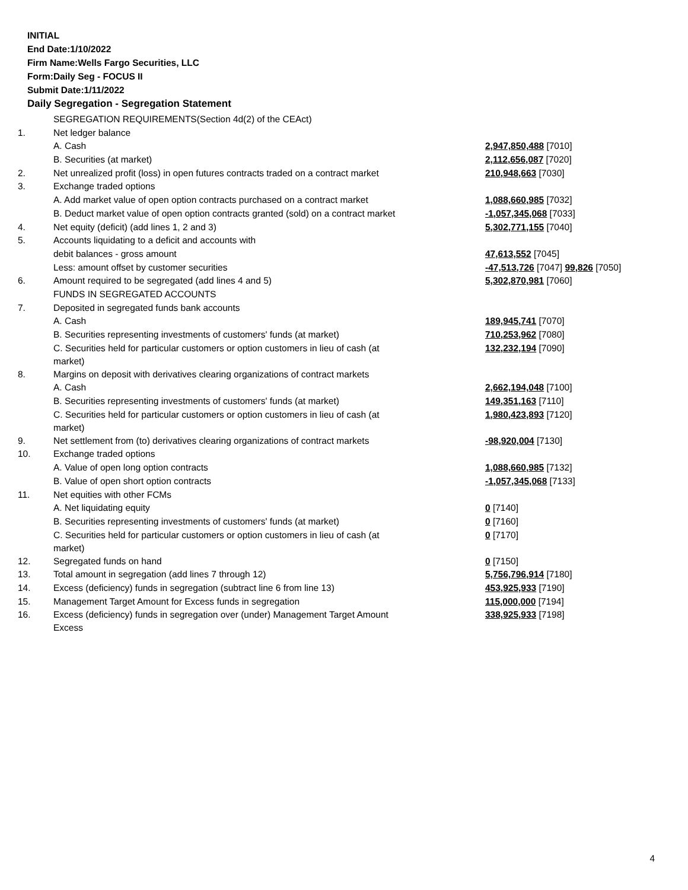INITIAL
End Date:1/10/2022
Firm Name:Wells Fargo Securities, LLC
Form:Daily Seg - FOCUS II
Submit Date:1/11/2022
Daily Segregation - Segregation Statement
| | SEGREGATION REQUIREMENTS(Section 4d(2) of the CEAct) | |
| 1. | Net ledger balance | |
| | A. Cash | 2,947,850,488 [7010] |
| | B. Securities (at market) | 2,112,656,087 [7020] |
| 2. | Net unrealized profit (loss) in open futures contracts traded on a contract market | 210,948,663 [7030] |
| 3. | Exchange traded options | |
| | A. Add market value of open option contracts purchased on a contract market | 1,088,660,985 [7032] |
| | B. Deduct market value of open option contracts granted (sold) on a contract market | -1,057,345,068 [7033] |
| 4. | Net equity (deficit) (add lines 1, 2 and 3) | 5,302,771,155 [7040] |
| 5. | Accounts liquidating to a deficit and accounts with | |
| | debit balances - gross amount | 47,613,552 [7045] |
| | Less: amount offset by customer securities | -47,513,726 [7047] 99,826 [7050] |
| 6. | Amount required to be segregated (add lines 4 and 5) | 5,302,870,981 [7060] |
| | FUNDS IN SEGREGATED ACCOUNTS | |
| 7. | Deposited in segregated funds bank accounts | |
| | A. Cash | 189,945,741 [7070] |
| | B. Securities representing investments of customers' funds (at market) | 710,253,962 [7080] |
| | C. Securities held for particular customers or option customers in lieu of cash (at market) | 132,232,194 [7090] |
| 8. | Margins on deposit with derivatives clearing organizations of contract markets | |
| | A. Cash | 2,662,194,048 [7100] |
| | B. Securities representing investments of customers' funds (at market) | 149,351,163 [7110] |
| | C. Securities held for particular customers or option customers in lieu of cash (at market) | 1,980,423,893 [7120] |
| 9. | Net settlement from (to) derivatives clearing organizations of contract markets | -98,920,004 [7130] |
| 10. | Exchange traded options | |
| | A. Value of open long option contracts | 1,088,660,985 [7132] |
| | B. Value of open short option contracts | -1,057,345,068 [7133] |
| 11. | Net equities with other FCMs | |
| | A. Net liquidating equity | 0 [7140] |
| | B. Securities representing investments of customers' funds (at market) | 0 [7160] |
| | C. Securities held for particular customers or option customers in lieu of cash (at market) | 0 [7170] |
| 12. | Segregated funds on hand | 0 [7150] |
| 13. | Total amount in segregation (add lines 7 through 12) | 5,756,796,914 [7180] |
| 14. | Excess (deficiency) funds in segregation (subtract line 6 from line 13) | 453,925,933 [7190] |
| 15. | Management Target Amount for Excess funds in segregation | 115,000,000 [7194] |
| 16. | Excess (deficiency) funds in segregation over (under) Management Target Amount Excess | 338,925,933 [7198] |
4